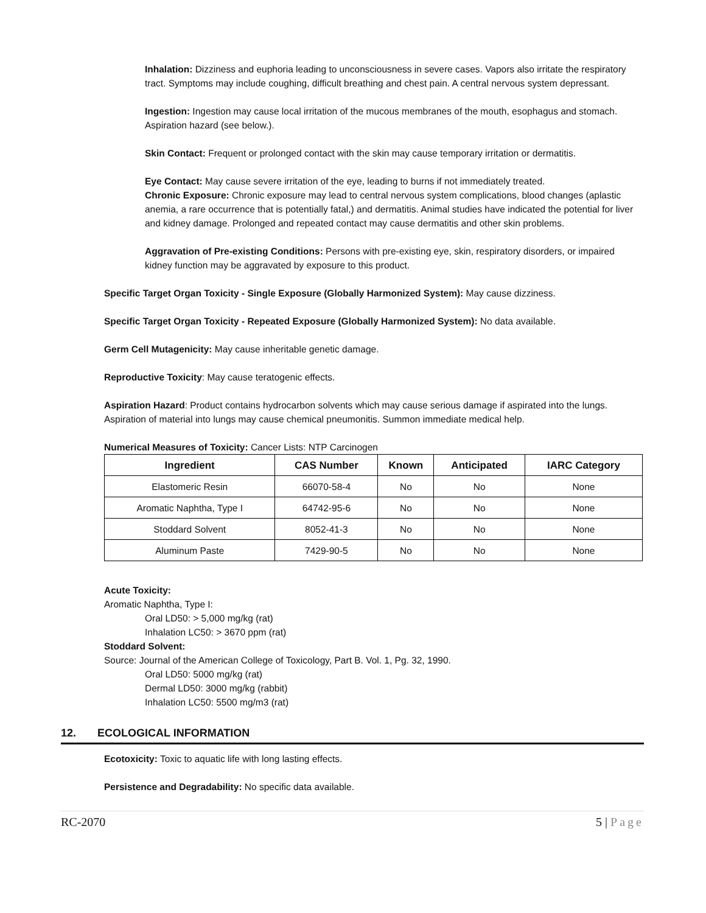Inhalation: Dizziness and euphoria leading to unconsciousness in severe cases. Vapors also irritate the respiratory tract. Symptoms may include coughing, difficult breathing and chest pain. A central nervous system depressant.
Ingestion: Ingestion may cause local irritation of the mucous membranes of the mouth, esophagus and stomach. Aspiration hazard (see below.).
Skin Contact: Frequent or prolonged contact with the skin may cause temporary irritation or dermatitis.
Eye Contact: May cause severe irritation of the eye, leading to burns if not immediately treated.
Chronic Exposure: Chronic exposure may lead to central nervous system complications, blood changes (aplastic anemia, a rare occurrence that is potentially fatal,) and dermatitis. Animal studies have indicated the potential for liver and kidney damage. Prolonged and repeated contact may cause dermatitis and other skin problems.
Aggravation of Pre-existing Conditions: Persons with pre-existing eye, skin, respiratory disorders, or impaired kidney function may be aggravated by exposure to this product.
Specific Target Organ Toxicity - Single Exposure (Globally Harmonized System): May cause dizziness.
Specific Target Organ Toxicity - Repeated Exposure (Globally Harmonized System): No data available.
Germ Cell Mutagenicity: May cause inheritable genetic damage.
Reproductive Toxicity: May cause teratogenic effects.
Aspiration Hazard: Product contains hydrocarbon solvents which may cause serious damage if aspirated into the lungs. Aspiration of material into lungs may cause chemical pneumonitis. Summon immediate medical help.
Numerical Measures of Toxicity: Cancer Lists: NTP Carcinogen
| Ingredient | CAS Number | Known | Anticipated | IARC Category |
| --- | --- | --- | --- | --- |
| Elastomeric Resin | 66070-58-4 | No | No | None |
| Aromatic Naphtha, Type I | 64742-95-6 | No | No | None |
| Stoddard Solvent | 8052-41-3 | No | No | None |
| Aluminum Paste | 7429-90-5 | No | No | None |
Acute Toxicity:
Aromatic Naphtha, Type I:
Oral LD50: > 5,000 mg/kg (rat)
Inhalation LC50: > 3670 ppm (rat)
Stoddard Solvent:
Source: Journal of the American College of Toxicology, Part B. Vol. 1, Pg. 32, 1990.
Oral LD50: 5000 mg/kg (rat)
Dermal LD50: 3000 mg/kg (rabbit)
Inhalation LC50: 5500 mg/m3 (rat)
12. ECOLOGICAL INFORMATION
Ecotoxicity: Toxic to aquatic life with long lasting effects.
Persistence and Degradability: No specific data available.
RC-2070 5 | Page